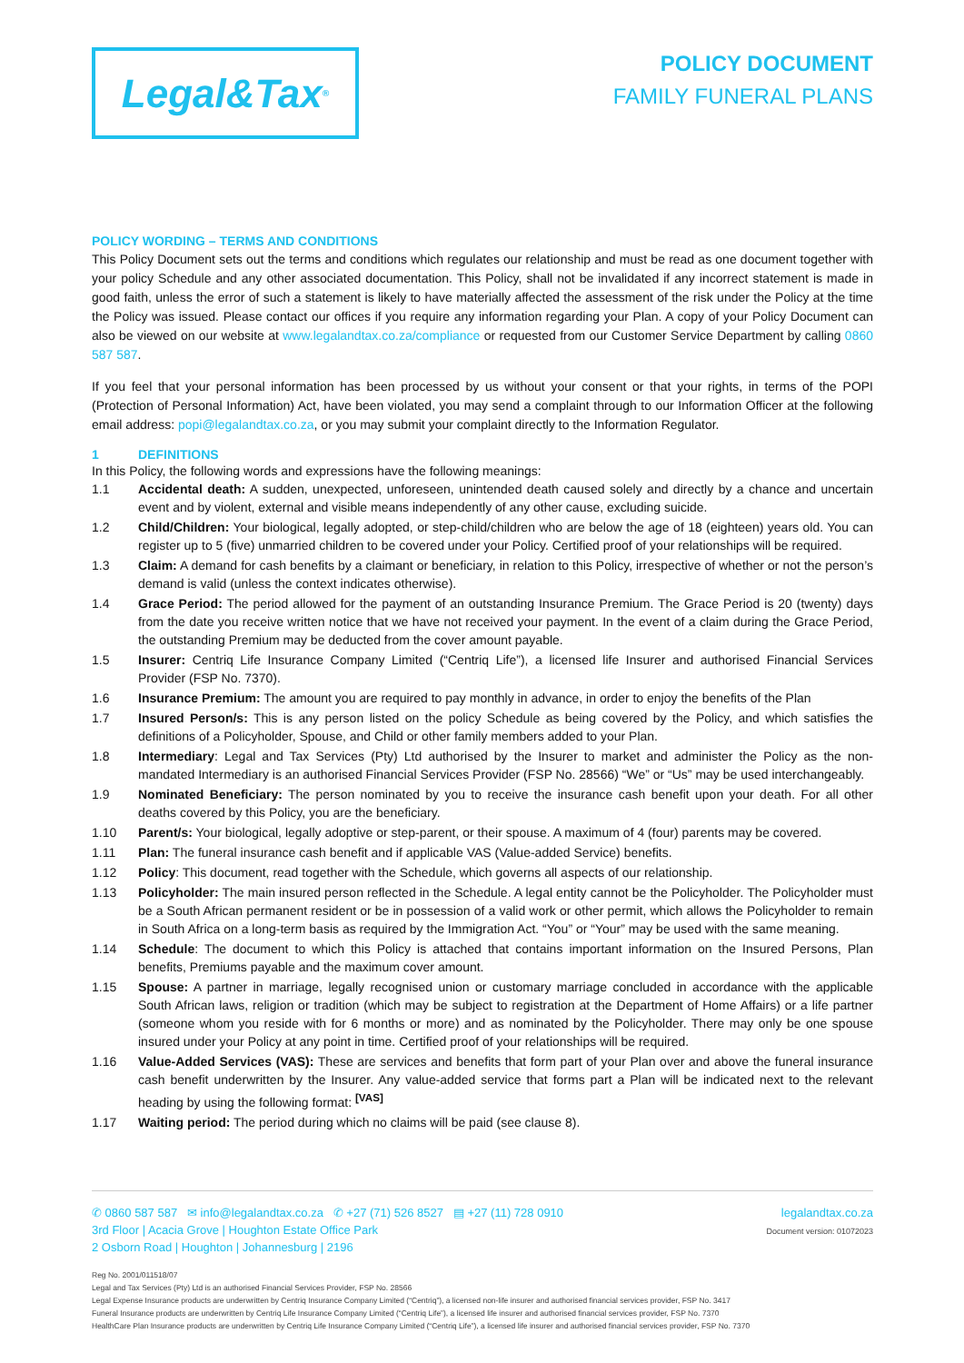Legal&Tax<sup>®</sup>
POLICY DOCUMENT
FAMILY FUNERAL PLANS
POLICY WORDING – TERMS AND CONDITIONS
This Policy Document sets out the terms and conditions which regulates our relationship and must be read as one document together with your policy Schedule and any other associated documentation. This Policy, shall not be invalidated if any incorrect statement is made in good faith, unless the error of such a statement is likely to have materially affected the assessment of the risk under the Policy at the time the Policy was issued. Please contact our offices if you require any information regarding your Plan. A copy of your Policy Document can also be viewed on our website at www.legalandtax.co.za/compliance or requested from our Customer Service Department by calling 0860 587 587.
If you feel that your personal information has been processed by us without your consent or that your rights, in terms of the POPI (Protection of Personal Information) Act, have been violated, you may send a complaint through to our Information Officer at the following email address: popi@legalandtax.co.za, or you may submit your complaint directly to the Information Regulator.
1 DEFINITIONS
In this Policy, the following words and expressions have the following meanings:
1.1 Accidental death: A sudden, unexpected, unforeseen, unintended death caused solely and directly by a chance and uncertain event and by violent, external and visible means independently of any other cause, excluding suicide.
1.2 Child/Children: Your biological, legally adopted, or step-child/children who are below the age of 18 (eighteen) years old. You can register up to 5 (five) unmarried children to be covered under your Policy. Certified proof of your relationships will be required.
1.3 Claim: A demand for cash benefits by a claimant or beneficiary, in relation to this Policy, irrespective of whether or not the person’s demand is valid (unless the context indicates otherwise).
1.4 Grace Period: The period allowed for the payment of an outstanding Insurance Premium. The Grace Period is 20 (twenty) days from the date you receive written notice that we have not received your payment. In the event of a claim during the Grace Period, the outstanding Premium may be deducted from the cover amount payable.
1.5 Insurer: Centriq Life Insurance Company Limited (“Centriq Life”), a licensed life Insurer and authorised Financial Services Provider (FSP No. 7370).
1.6 Insurance Premium: The amount you are required to pay monthly in advance, in order to enjoy the benefits of the Plan
1.7 Insured Person/s: This is any person listed on the policy Schedule as being covered by the Policy, and which satisfies the definitions of a Policyholder, Spouse, and Child or other family members added to your Plan.
1.8 Intermediary: Legal and Tax Services (Pty) Ltd authorised by the Insurer to market and administer the Policy as the non-mandated Intermediary is an authorised Financial Services Provider (FSP No. 28566) “We” or “Us” may be used interchangeably.
1.9 Nominated Beneficiary: The person nominated by you to receive the insurance cash benefit upon your death. For all other deaths covered by this Policy, you are the beneficiary.
1.10 Parent/s: Your biological, legally adoptive or step-parent, or their spouse. A maximum of 4 (four) parents may be covered.
1.11 Plan: The funeral insurance cash benefit and if applicable VAS (Value-added Service) benefits.
1.12 Policy: This document, read together with the Schedule, which governs all aspects of our relationship.
1.13 Policyholder: The main insured person reflected in the Schedule. A legal entity cannot be the Policyholder. The Policyholder must be a South African permanent resident or be in possession of a valid work or other permit, which allows the Policyholder to remain in South Africa on a long-term basis as required by the Immigration Act. “You” or “Your” may be used with the same meaning.
1.14 Schedule: The document to which this Policy is attached that contains important information on the Insured Persons, Plan benefits, Premiums payable and the maximum cover amount.
1.15 Spouse: A partner in marriage, legally recognised union or customary marriage concluded in accordance with the applicable South African laws, religion or tradition (which may be subject to registration at the Department of Home Affairs) or a life partner (someone whom you reside with for 6 months or more) and as nominated by the Policyholder. There may only be one spouse insured under your Policy at any point in time. Certified proof of your relationships will be required.
1.16 Value-Added Services (VAS): These are services and benefits that form part of your Plan over and above the funeral insurance cash benefit underwritten by the Insurer. Any value-added service that forms part a Plan will be indicated next to the relevant heading by using the following format: <sup>[VAS]</sup>
1.17 Waiting period: The period during which no claims will be paid (see clause 8).
✆ 0860 587 587 ✉ info@legalandtax.co.za ✆ +27 (71) 526 8527 ▤ +27 (11) 728 0910
3rd Floor | Acacia Grove | Houghton Estate Office Park
2 Osborn Road | Houghton | Johannesburg | 2196
legalandtax.co.za
Document version: 01072023
Reg No. 2001/011518/07
Legal and Tax Services (Pty) Ltd is an authorised Financial Services Provider, FSP No. 28566
Legal Expense Insurance products are underwritten by Centriq Insurance Company Limited (“Centriq”), a licensed non-life insurer and authorised financial services provider, FSP No. 3417
Funeral Insurance products are underwritten by Centriq Life Insurance Company Limited (“Centriq Life”), a licensed life insurer and authorised financial services provider, FSP No. 7370
HealthCare Plan Insurance products are underwritten by Centriq Life Insurance Company Limited (“Centriq Life”), a licensed life insurer and authorised financial services provider, FSP No. 7370